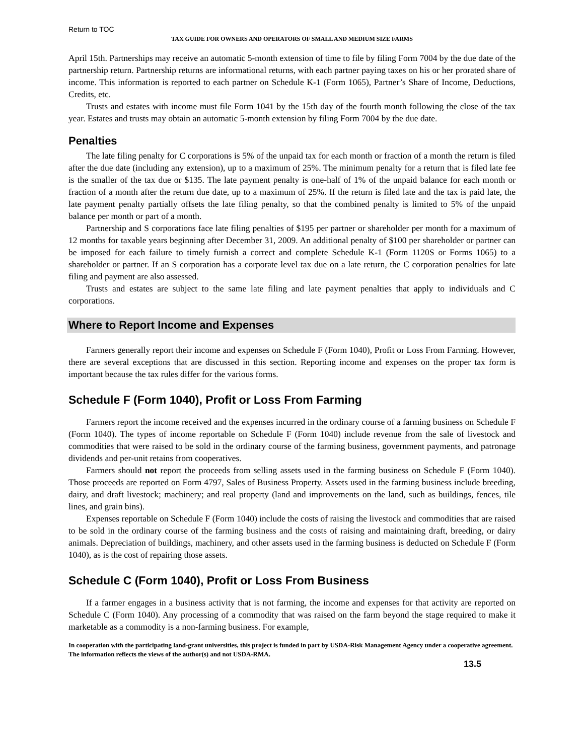Return to TOC
TAX GUIDE FOR OWNERS AND OPERATORS OF SMALL AND MEDIUM SIZE FARMS
April 15th. Partnerships may receive an automatic 5-month extension of time to file by filing Form 7004 by the due date of the partnership return. Partnership returns are informational returns, with each partner paying taxes on his or her prorated share of income. This information is reported to each partner on Schedule K-1 (Form 1065), Partner’s Share of Income, Deductions, Credits, etc.
Trusts and estates with income must file Form 1041 by the 15th day of the fourth month following the close of the tax year. Estates and trusts may obtain an automatic 5-month extension by filing Form 7004 by the due date.
Penalties
The late filing penalty for C corporations is 5% of the unpaid tax for each month or fraction of a month the return is filed after the due date (including any extension), up to a maximum of 25%. The minimum penalty for a return that is filed late fee is the smaller of the tax due or $135. The late payment penalty is one-half of 1% of the unpaid balance for each month or fraction of a month after the return due date, up to a maximum of 25%. If the return is filed late and the tax is paid late, the late payment penalty partially offsets the late filing penalty, so that the combined penalty is limited to 5% of the unpaid balance per month or part of a month.
Partnership and S corporations face late filing penalties of $195 per partner or shareholder per month for a maximum of 12 months for taxable years beginning after December 31, 2009. An additional penalty of $100 per shareholder or partner can be imposed for each failure to timely furnish a correct and complete Schedule K-1 (Form 1120S or Forms 1065) to a shareholder or partner. If an S corporation has a corporate level tax due on a late return, the C corporation penalties for late filing and payment are also assessed.
Trusts and estates are subject to the same late filing and late payment penalties that apply to individuals and C corporations.
Where to Report Income and Expenses
Farmers generally report their income and expenses on Schedule F (Form 1040), Profit or Loss From Farming. However, there are several exceptions that are discussed in this section. Reporting income and expenses on the proper tax form is important because the tax rules differ for the various forms.
Schedule F (Form 1040), Profit or Loss From Farming
Farmers report the income received and the expenses incurred in the ordinary course of a farming business on Schedule F (Form 1040). The types of income reportable on Schedule F (Form 1040) include revenue from the sale of livestock and commodities that were raised to be sold in the ordinary course of the farming business, government payments, and patronage dividends and per-unit retains from cooperatives.
Farmers should not report the proceeds from selling assets used in the farming business on Schedule F (Form 1040). Those proceeds are reported on Form 4797, Sales of Business Property. Assets used in the farming business include breeding, dairy, and draft livestock; machinery; and real property (land and improvements on the land, such as buildings, fences, tile lines, and grain bins).
Expenses reportable on Schedule F (Form 1040) include the costs of raising the livestock and commodities that are raised to be sold in the ordinary course of the farming business and the costs of raising and maintaining draft, breeding, or dairy animals. Depreciation of buildings, machinery, and other assets used in the farming business is deducted on Schedule F (Form 1040), as is the cost of repairing those assets.
Schedule C (Form 1040), Profit or Loss From Business
If a farmer engages in a business activity that is not farming, the income and expenses for that activity are reported on Schedule C (Form 1040). Any processing of a commodity that was raised on the farm beyond the stage required to make it marketable as a commodity is a non-farming business. For example,
In cooperation with the participating land-grant universities, this project is funded in part by USDA-Risk Management Agency under a cooperative agreement. The information reflects the views of the author(s) and not USDA-RMA.
13.5